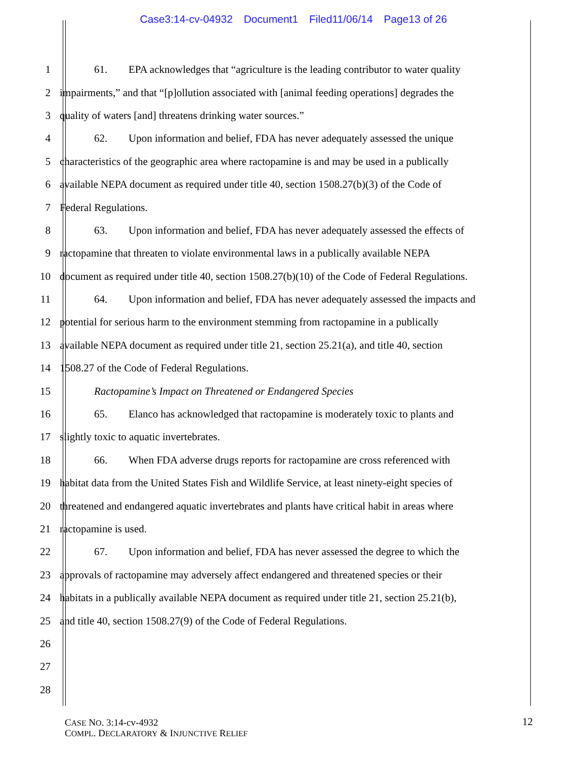Case3:14-cv-04932 Document1 Filed11/06/14 Page13 of 26
1 61. EPA acknowledges that “agriculture is the leading contributor to water quality
2 impairments,” and that “[p]ollution associated with [animal feeding operations] degrades the
3 quality of waters [and] threatens drinking water sources.”
4 62. Upon information and belief, FDA has never adequately assessed the unique
5 characteristics of the geographic area where ractopamine is and may be used in a publically
6 available NEPA document as required under title 40, section 1508.27(b)(3) of the Code of
7 Federal Regulations.
8 63. Upon information and belief, FDA has never adequately assessed the effects of
9 ractopamine that threaten to violate environmental laws in a publically available NEPA
10 document as required under title 40, section 1508.27(b)(10) of the Code of Federal Regulations.
11 64. Upon information and belief, FDA has never adequately assessed the impacts and
12 potential for serious harm to the environment stemming from ractopamine in a publically
13 available NEPA document as required under title 21, section 25.21(a), and title 40, section
14 1508.27 of the Code of Federal Regulations.
15 Ractopamine’s Impact on Threatened or Endangered Species
16 65. Elanco has acknowledged that ractopamine is moderately toxic to plants and
17 slightly toxic to aquatic invertebrates.
18 66. When FDA adverse drugs reports for ractopamine are cross referenced with
19 habitat data from the United States Fish and Wildlife Service, at least ninety-eight species of
20 threatened and endangered aquatic invertebrates and plants have critical habit in areas where
21 ractopamine is used.
22 67. Upon information and belief, FDA has never assessed the degree to which the
23 approvals of ractopamine may adversely affect endangered and threatened species or their
24 habitats in a publically available NEPA document as required under title 21, section 25.21(b),
25 and title 40, section 1508.27(9) of the Code of Federal Regulations.
26
27
28
CASE NO. 3:14-cv-4932
COMPL. DECLARATORY & INJUNCTIVE RELIEF
12